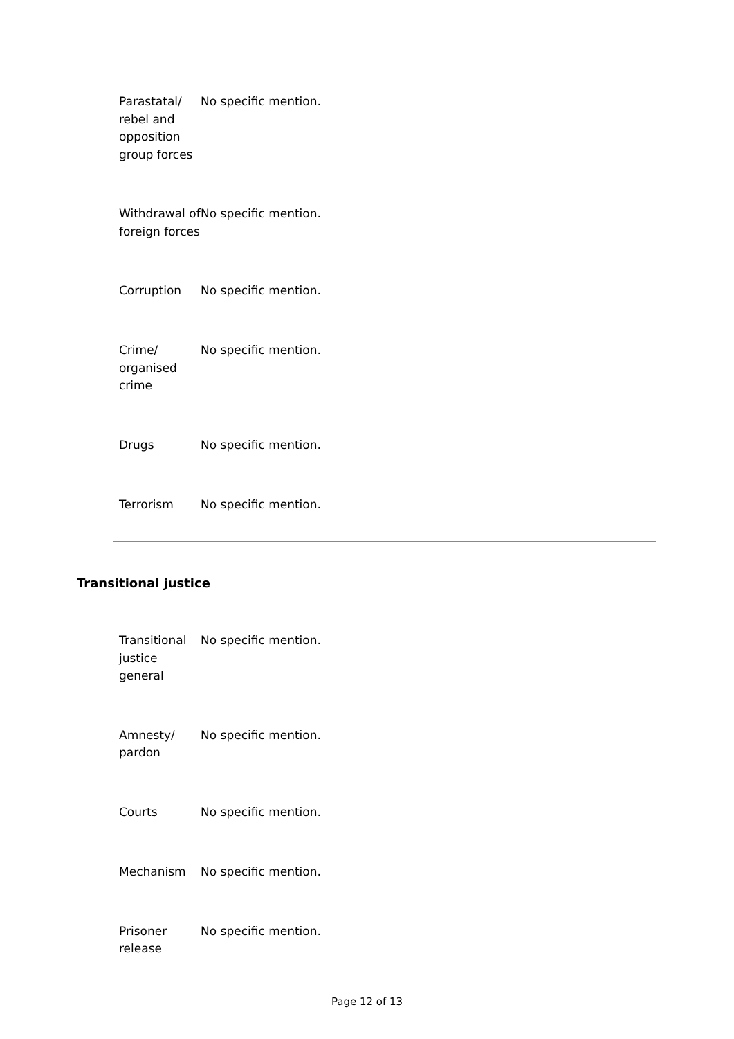| Parastatal/ rebel and opposition group forces | No specific mention. |
| Withdrawal of foreign forces | No specific mention. |
| Corruption | No specific mention. |
| Crime/ organised crime | No specific mention. |
| Drugs | No specific mention. |
| Terrorism | No specific mention. |
Transitional justice
| Transitional justice general | No specific mention. |
| Amnesty/ pardon | No specific mention. |
| Courts | No specific mention. |
| Mechanism | No specific mention. |
| Prisoner release | No specific mention. |
Page 12 of 13